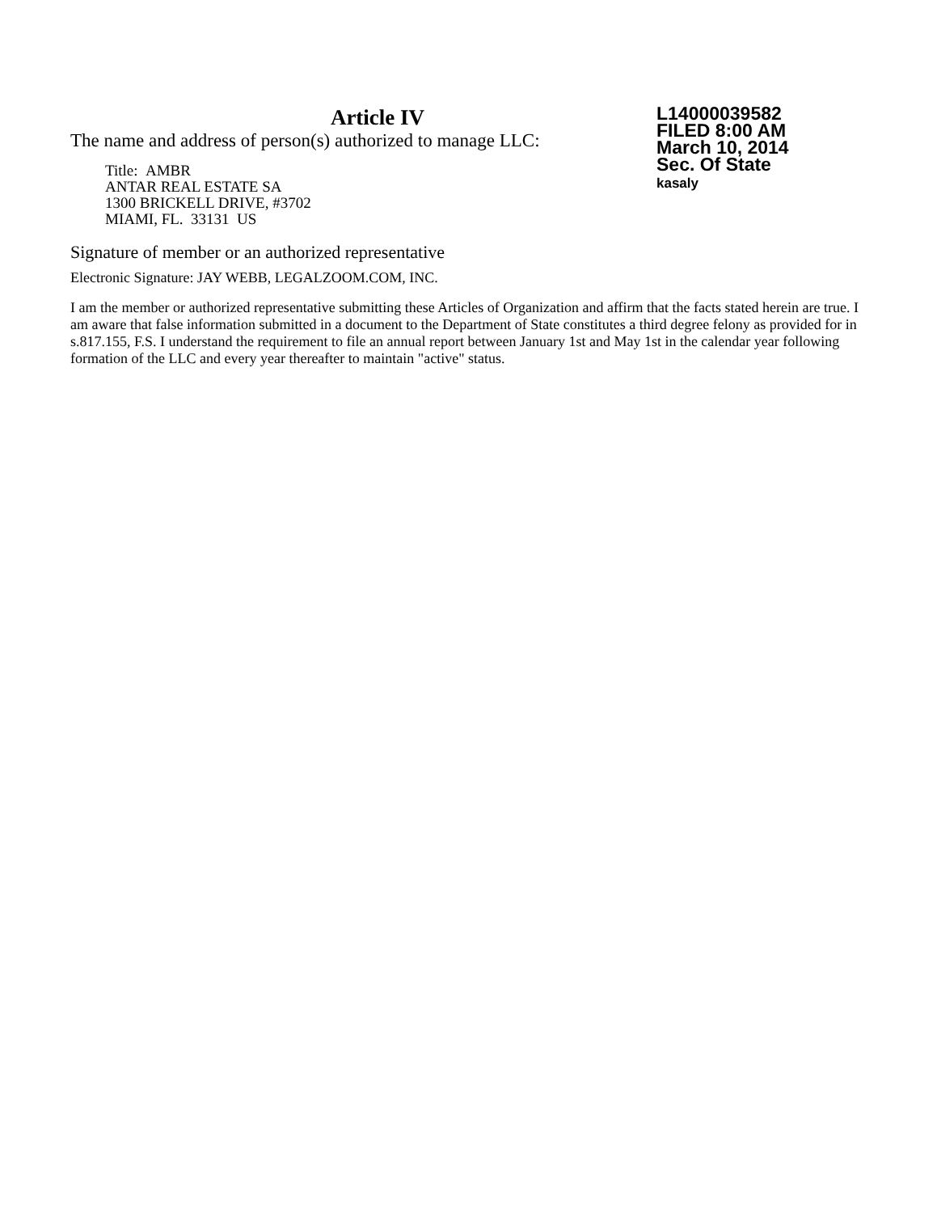Article IV
The name and address of person(s) authorized to manage LLC:
Title: AMBR
ANTAR REAL ESTATE SA
1300 BRICKELL DRIVE, #3702
MIAMI, FL. 33131 US
Signature of member or an authorized representative
Electronic Signature: JAY WEBB, LEGALZOOM.COM, INC.
L14000039582
FILED 8:00 AM
March 10, 2014
Sec. Of State
kasaly
I am the member or authorized representative submitting these Articles of Organization and affirm that the facts stated herein are true. I am aware that false information submitted in a document to the Department of State constitutes a third degree felony as provided for in s.817.155, F.S. I understand the requirement to file an annual report between January 1st and May 1st in the calendar year following formation of the LLC and every year thereafter to maintain "active" status.